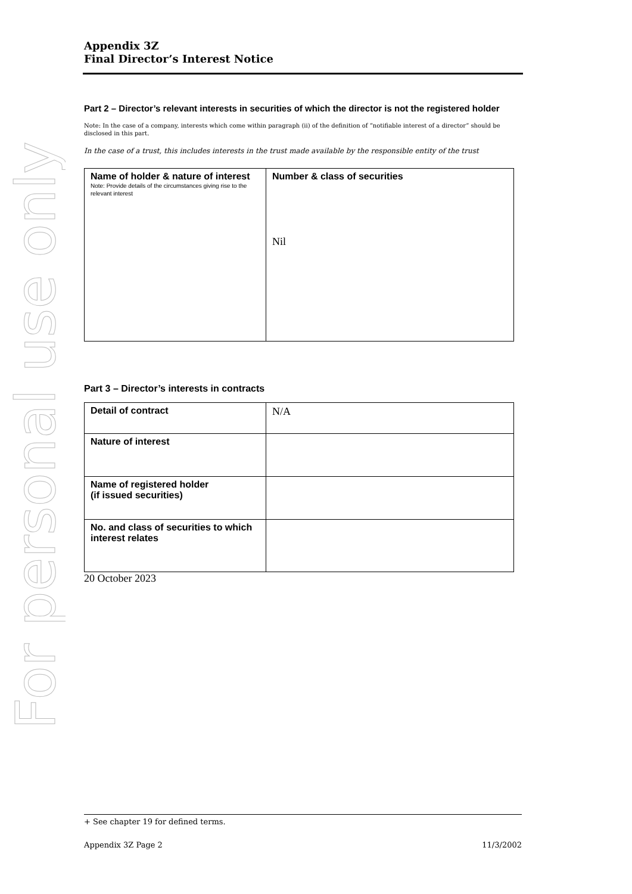For personal use only
Appendix 3Z
Final Director’s Interest Notice
Part 2 – Director’s relevant interests in securities of which the director is not the registered holder
Note: In the case of a company, interests which come within paragraph (ii) of the definition of “notifiable interest of a director” should be disclosed in this part.
In the case of a trust, this includes interests in the trust made available by the responsible entity of the trust
| Name of holder & nature of interest Note: Provide details of the circumstances giving rise to the relevant interest | Number & class of securities Nil |
Part 3 – Director’s interests in contracts
| Detail of contract | N/A |
| Nature of interest | |
| Name of registered holder (if issued securities) | |
| No. and class of securities to which interest relates | |
20 October 2023
+ See chapter 19 for defined terms.
Appendix 3Z Page 2 11/3/2002